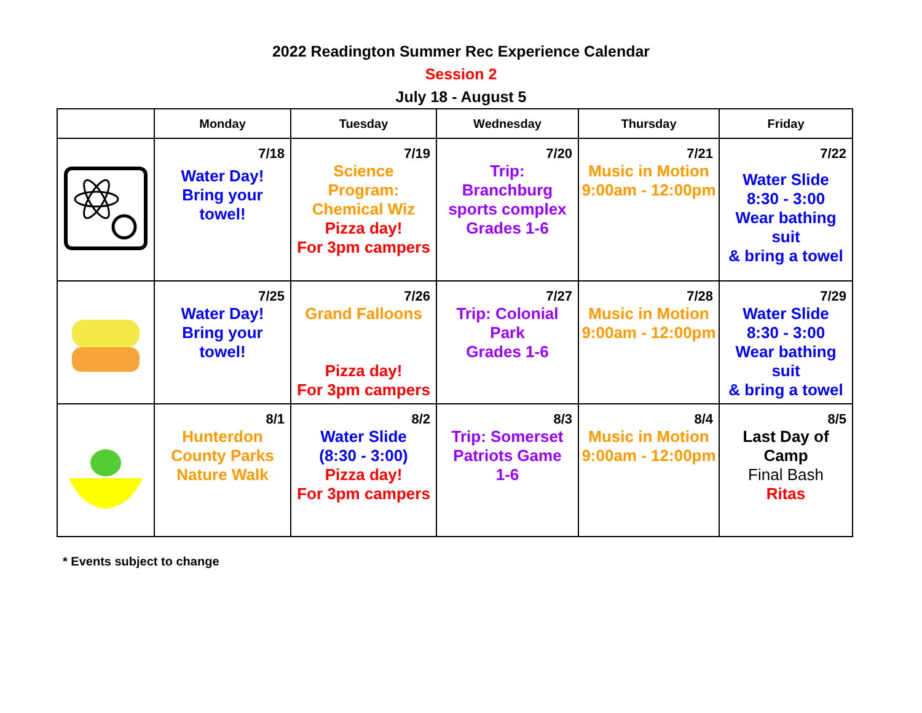2022 Readington Summer Rec Experience Calendar
Session 2
July 18 - August 5
| | Monday | Tuesday | Wednesday | Thursday | Friday |
| --- | --- | --- | --- | --- | --- |
| | 7/18 Water Day! Bring your towel! | 7/19 Science Program: Chemical Wiz Pizza day! For 3pm campers | 7/20 Trip: Branchburg sports complex Grades 1-6 | 7/21 Music in Motion 9:00am - 12:00pm | 7/22 Water Slide 8:30 - 3:00 Wear bathing suit & bring a towel |
| | 7/25 Water Day! Bring your towel! | 7/26 Grand Falloons Pizza day! For 3pm campers | 7/27 Trip: Colonial Park Grades 1-6 | 7/28 Music in Motion 9:00am - 12:00pm | 7/29 Water Slide 8:30 - 3:00 Wear bathing suit & bring a towel |
| | 8/1 Hunterdon County Parks Nature Walk | 8/2 Water Slide (8:30 - 3:00) Pizza day! For 3pm campers | 8/3 Trip: Somerset Patriots Game 1-6 | 8/4 Music in Motion 9:00am - 12:00pm | 8/5 Last Day of Camp Final Bash Ritas |
* Events subject to change